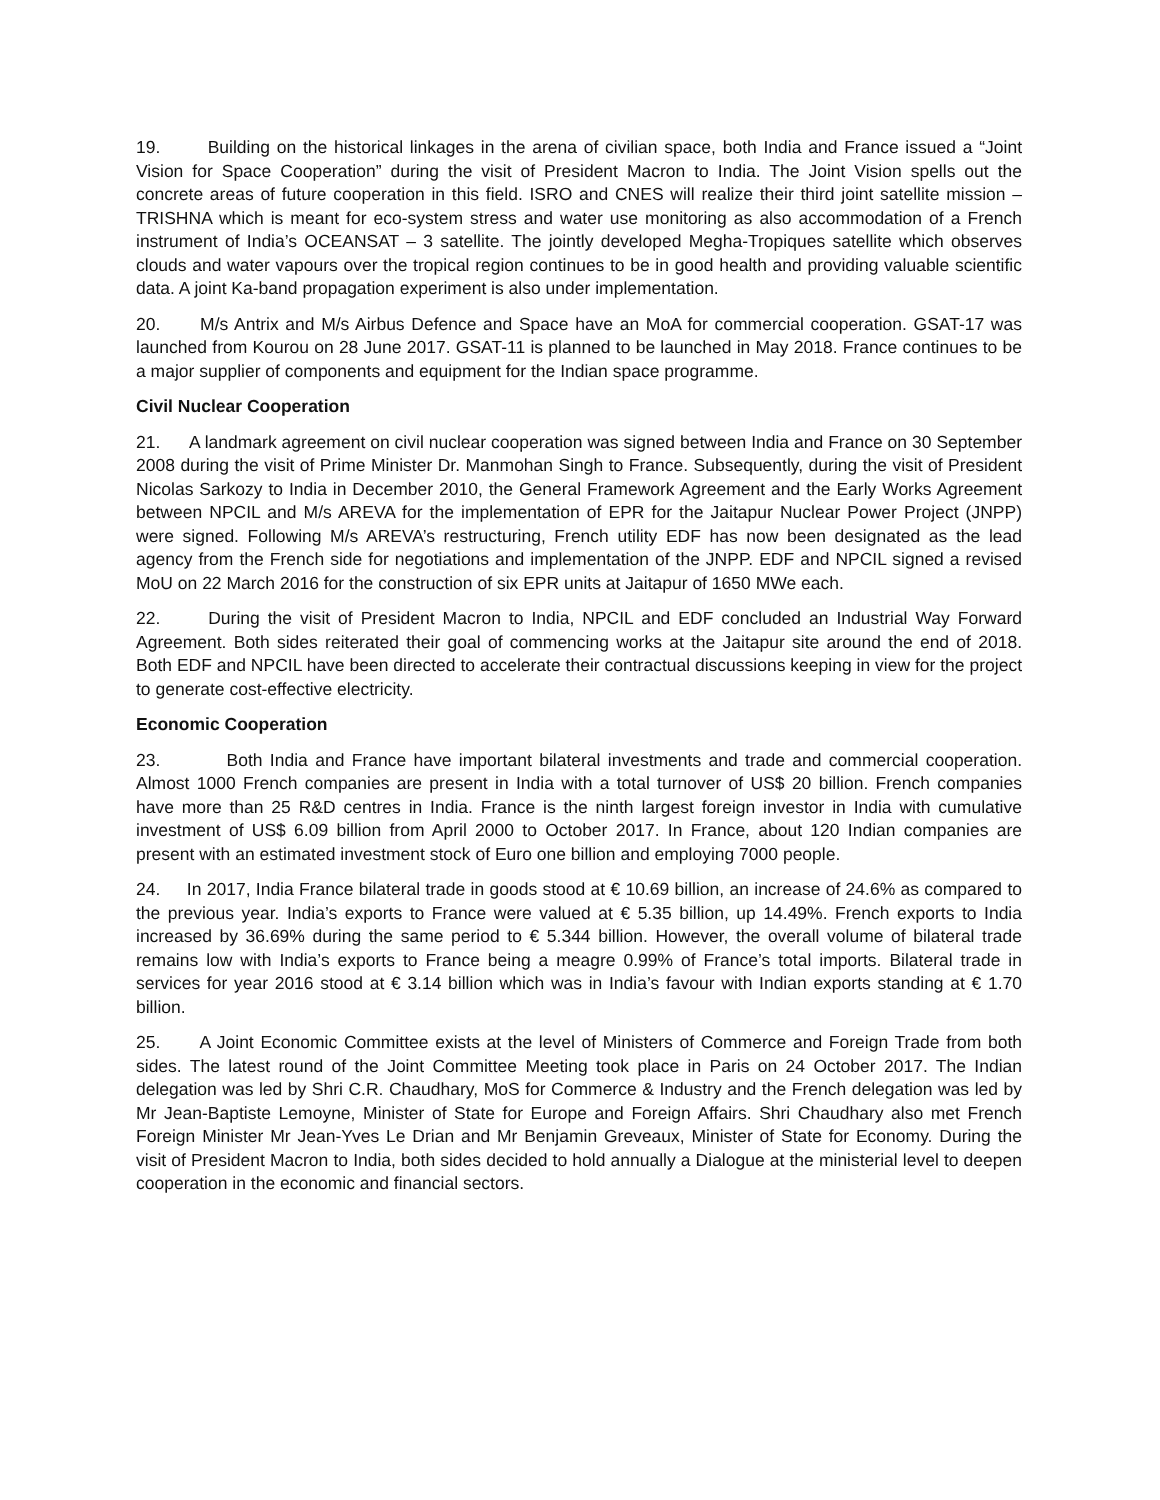19. Building on the historical linkages in the arena of civilian space, both India and France issued a “Joint Vision for Space Cooperation” during the visit of President Macron to India. The Joint Vision spells out the concrete areas of future cooperation in this field. ISRO and CNES will realize their third joint satellite mission – TRISHNA which is meant for eco-system stress and water use monitoring as also accommodation of a French instrument of India’s OCEANSAT – 3 satellite. The jointly developed Megha-Tropiques satellite which observes clouds and water vapours over the tropical region continues to be in good health and providing valuable scientific data. A joint Ka-band propagation experiment is also under implementation.
20. M/s Antrix and M/s Airbus Defence and Space have an MoA for commercial cooperation. GSAT-17 was launched from Kourou on 28 June 2017. GSAT-11 is planned to be launched in May 2018. France continues to be a major supplier of components and equipment for the Indian space programme.
Civil Nuclear Cooperation
21. A landmark agreement on civil nuclear cooperation was signed between India and France on 30 September 2008 during the visit of Prime Minister Dr. Manmohan Singh to France. Subsequently, during the visit of President Nicolas Sarkozy to India in December 2010, the General Framework Agreement and the Early Works Agreement between NPCIL and M/s AREVA for the implementation of EPR for the Jaitapur Nuclear Power Project (JNPP) were signed. Following M/s AREVA’s restructuring, French utility EDF has now been designated as the lead agency from the French side for negotiations and implementation of the JNPP. EDF and NPCIL signed a revised MoU on 22 March 2016 for the construction of six EPR units at Jaitapur of 1650 MWe each.
22. During the visit of President Macron to India, NPCIL and EDF concluded an Industrial Way Forward Agreement. Both sides reiterated their goal of commencing works at the Jaitapur site around the end of 2018. Both EDF and NPCIL have been directed to accelerate their contractual discussions keeping in view for the project to generate cost-effective electricity.
Economic Cooperation
23. Both India and France have important bilateral investments and trade and commercial cooperation. Almost 1000 French companies are present in India with a total turnover of US$ 20 billion. French companies have more than 25 R&D centres in India. France is the ninth largest foreign investor in India with cumulative investment of US$ 6.09 billion from April 2000 to October 2017. In France, about 120 Indian companies are present with an estimated investment stock of Euro one billion and employing 7000 people.
24. In 2017, India France bilateral trade in goods stood at € 10.69 billion, an increase of 24.6% as compared to the previous year. India’s exports to France were valued at € 5.35 billion, up 14.49%. French exports to India increased by 36.69% during the same period to € 5.344 billion. However, the overall volume of bilateral trade remains low with India’s exports to France being a meagre 0.99% of France’s total imports. Bilateral trade in services for year 2016 stood at € 3.14 billion which was in India’s favour with Indian exports standing at € 1.70 billion.
25. A Joint Economic Committee exists at the level of Ministers of Commerce and Foreign Trade from both sides. The latest round of the Joint Committee Meeting took place in Paris on 24 October 2017. The Indian delegation was led by Shri C.R. Chaudhary, MoS for Commerce & Industry and the French delegation was led by Mr Jean-Baptiste Lemoyne, Minister of State for Europe and Foreign Affairs. Shri Chaudhary also met French Foreign Minister Mr Jean-Yves Le Drian and Mr Benjamin Greveaux, Minister of State for Economy. During the visit of President Macron to India, both sides decided to hold annually a Dialogue at the ministerial level to deepen cooperation in the economic and financial sectors.